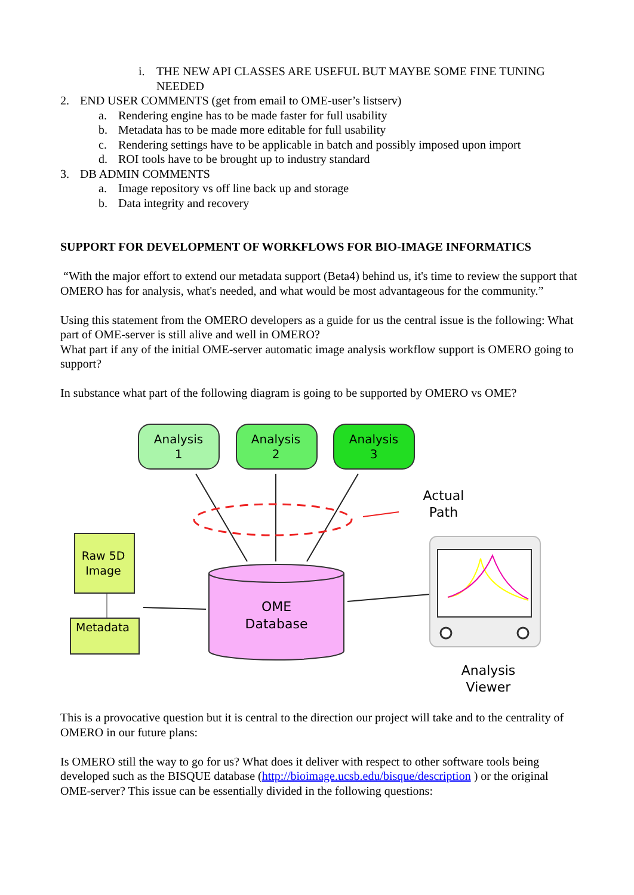i. THE NEW API CLASSES ARE USEFUL BUT MAYBE SOME FINE TUNING NEEDED
2. END USER COMMENTS (get from email to OME-user’s listserv)
a. Rendering engine has to be made faster for full usability
b. Metadata has to be made more editable for full usability
c. Rendering settings have to be applicable in batch and possibly imposed upon import
d. ROI tools have to be brought up to industry standard
3. DB ADMIN COMMENTS
a. Image repository vs off line back up and storage
b. Data integrity and recovery
SUPPORT FOR DEVELOPMENT OF WORKFLOWS FOR BIO-IMAGE INFORMATICS
“With the major effort to extend our metadata support (Beta4) behind us, it's time to review the support that OMERO has for analysis, what's needed, and what would be most advantageous for the community.”
Using this statement from the OMERO developers as a guide for us the central issue is the following: What part of OME-server is still alive and well in OMERO?
What part if any of the initial OME-server automatic image analysis workflow support is OMERO going to support?
In substance what part of the following diagram is going to be supported by OMERO vs OME?
Analysis
1
Analysis
2
Analysis
3
Actual
Path
Raw 5D
Image
Metadata
OME
Database
Analysis
Viewer
This is a provocative question but it is central to the direction our project will take and to the centrality of OMERO in our future plans:
Is OMERO still the way to go for us? What does it deliver with respect to other software tools being developed such as the BISQUE database (http://bioimage.ucsb.edu/bisque/description ) or the original OME-server? This issue can be essentially divided in the following questions: